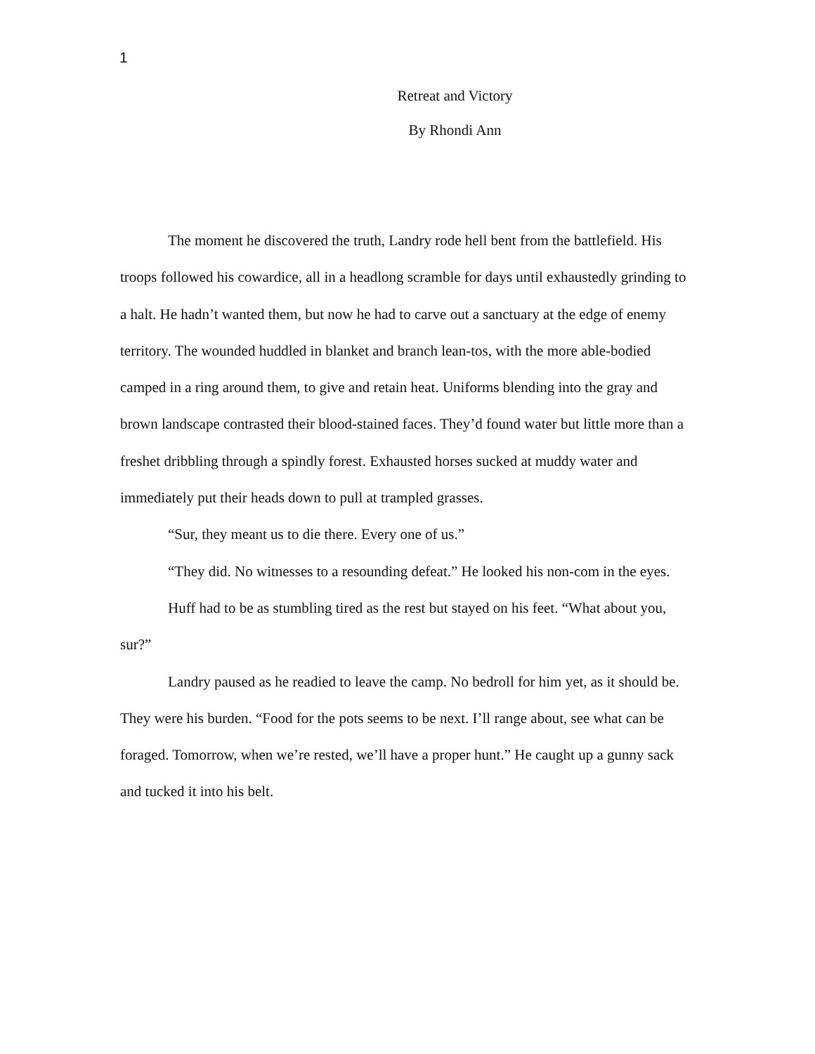1
Retreat and Victory
By Rhondi Ann
The moment he discovered the truth, Landry rode hell bent from the battlefield. His troops followed his cowardice, all in a headlong scramble for days until exhaustedly grinding to a halt. He hadn’t wanted them, but now he had to carve out a sanctuary at the edge of enemy territory. The wounded huddled in blanket and branch lean-tos, with the more able-bodied camped in a ring around them, to give and retain heat. Uniforms blending into the gray and brown landscape contrasted their blood-stained faces. They’d found water but little more than a freshet dribbling through a spindly forest. Exhausted horses sucked at muddy water and immediately put their heads down to pull at trampled grasses.
“Sur, they meant us to die there. Every one of us.”
“They did. No witnesses to a resounding defeat.” He looked his non-com in the eyes.
Huff had to be as stumbling tired as the rest but stayed on his feet. “What about you, sur?”
Landry paused as he readied to leave the camp. No bedroll for him yet, as it should be. They were his burden. “Food for the pots seems to be next. I’ll range about, see what can be foraged. Tomorrow, when we’re rested, we’ll have a proper hunt.” He caught up a gunny sack and tucked it into his belt.